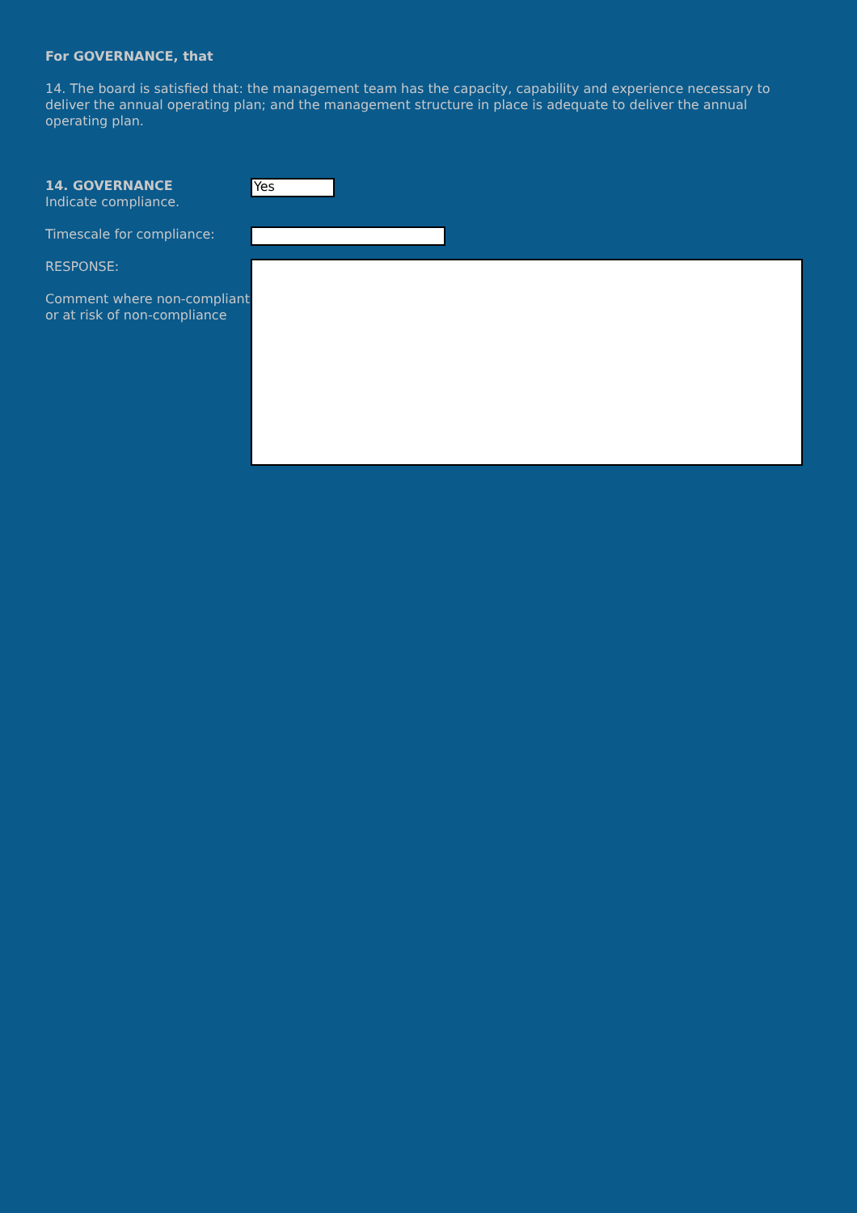For GOVERNANCE, that
14. The board is satisfied that: the management team has the capacity, capability and experience necessary to deliver the annual operating plan; and the management structure in place is adequate to deliver the annual operating plan.
14. GOVERNANCE
Indicate compliance.
Yes
Timescale for compliance:
RESPONSE:
Comment where non-compliant or at risk of non-compliance